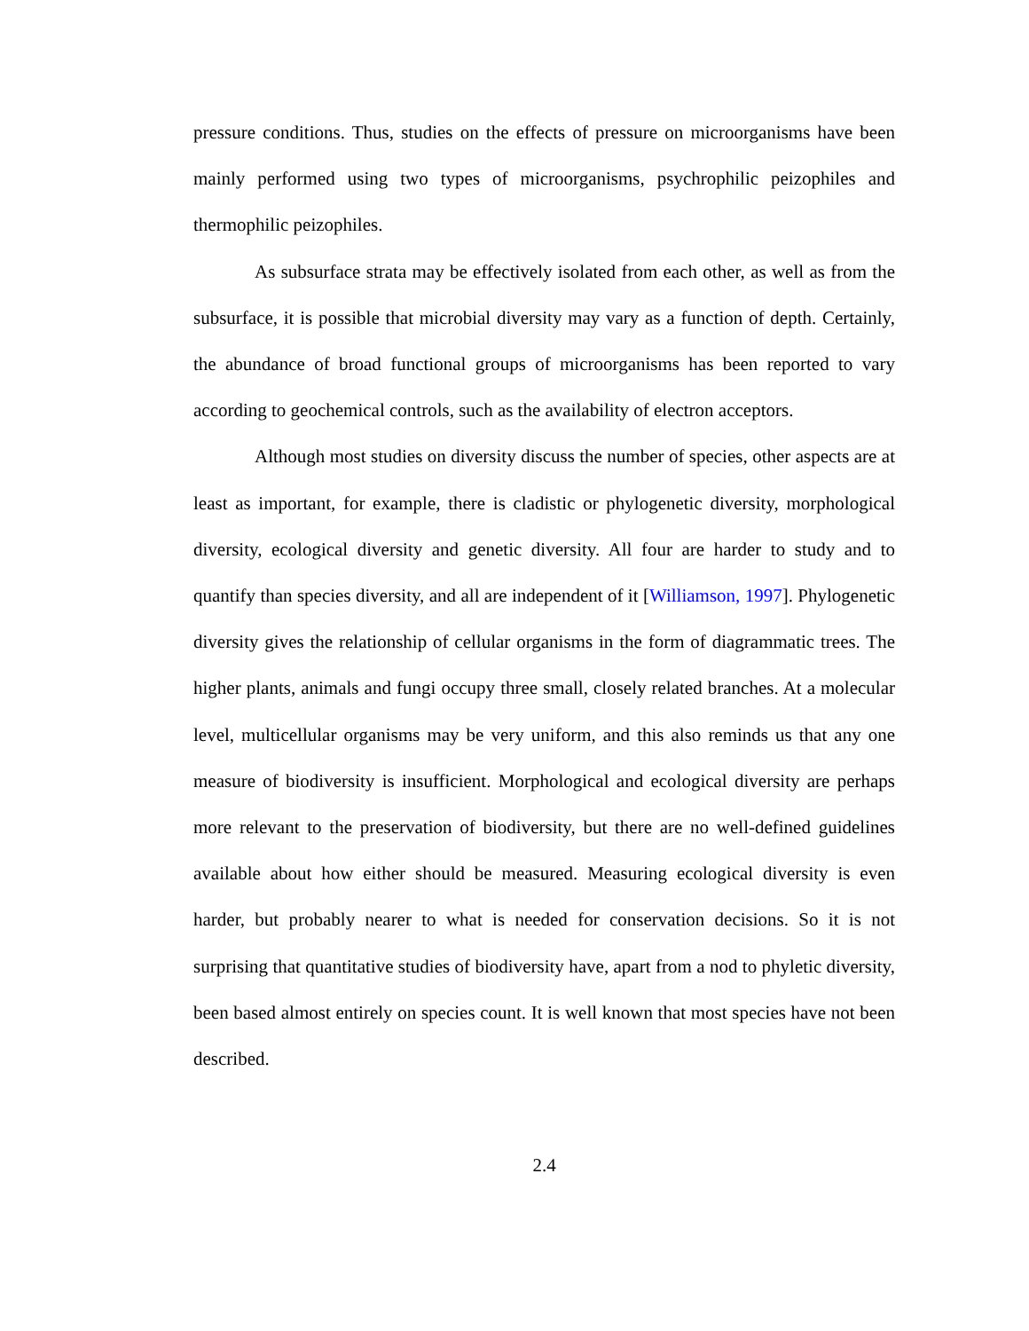pressure conditions. Thus, studies on the effects of pressure on microorganisms have been mainly performed using two types of microorganisms, psychrophilic peizophiles and thermophilic peizophiles.
As subsurface strata may be effectively isolated from each other, as well as from the subsurface, it is possible that microbial diversity may vary as a function of depth. Certainly, the abundance of broad functional groups of microorganisms has been reported to vary according to geochemical controls, such as the availability of electron acceptors.
Although most studies on diversity discuss the number of species, other aspects are at least as important, for example, there is cladistic or phylogenetic diversity, morphological diversity, ecological diversity and genetic diversity. All four are harder to study and to quantify than species diversity, and all are independent of it [Williamson, 1997]. Phylogenetic diversity gives the relationship of cellular organisms in the form of diagrammatic trees. The higher plants, animals and fungi occupy three small, closely related branches. At a molecular level, multicellular organisms may be very uniform, and this also reminds us that any one measure of biodiversity is insufficient. Morphological and ecological diversity are perhaps more relevant to the preservation of biodiversity, but there are no well-defined guidelines available about how either should be measured. Measuring ecological diversity is even harder, but probably nearer to what is needed for conservation decisions. So it is not surprising that quantitative studies of biodiversity have, apart from a nod to phyletic diversity, been based almost entirely on species count. It is well known that most species have not been described.
2.4